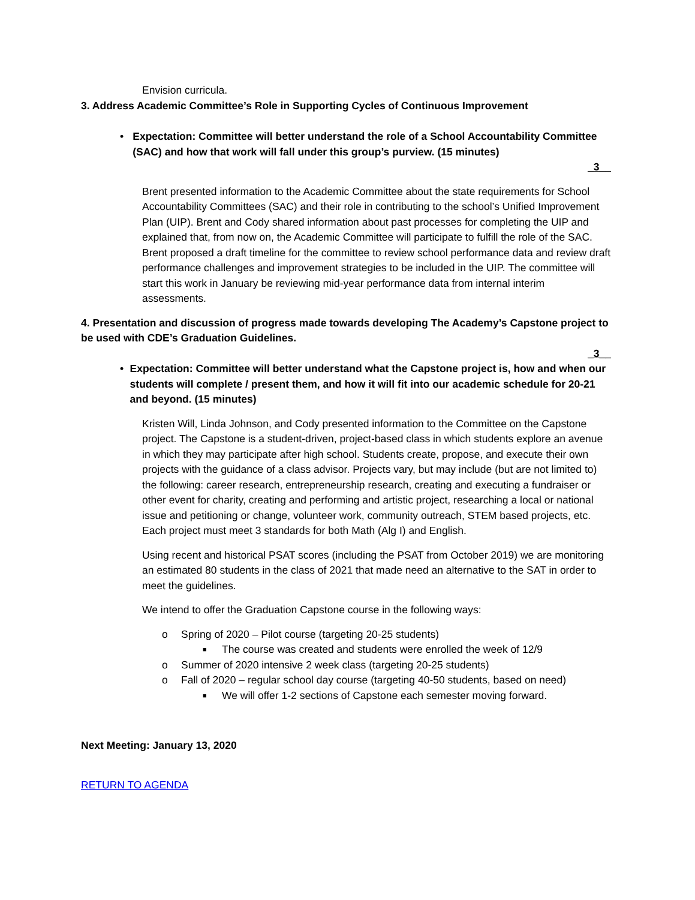Envision curricula.
3. Address Academic Committee’s Role in Supporting Cycles of Continuous Improvement
• Expectation: Committee will better understand the role of a School Accountability Committee (SAC) and how that work will fall under this group’s purview. (15 minutes)
_3__
Brent presented information to the Academic Committee about the state requirements for School Accountability Committees (SAC) and their role in contributing to the school’s Unified Improvement Plan (UIP). Brent and Cody shared information about past processes for completing the UIP and explained that, from now on, the Academic Committee will participate to fulfill the role of the SAC. Brent proposed a draft timeline for the committee to review school performance data and review draft performance challenges and improvement strategies to be included in the UIP. The committee will start this work in January be reviewing mid-year performance data from internal interim assessments.
4. Presentation and discussion of progress made towards developing The Academy’s Capstone project to be used with CDE’s Graduation Guidelines.
_3__
• Expectation: Committee will better understand what the Capstone project is, how and when our students will complete / present them, and how it will fit into our academic schedule for 20-21 and beyond. (15 minutes)
Kristen Will, Linda Johnson, and Cody presented information to the Committee on the Capstone project. The Capstone is a student-driven, project-based class in which students explore an avenue in which they may participate after high school. Students create, propose, and execute their own projects with the guidance of a class advisor. Projects vary, but may include (but are not limited to) the following: career research, entrepreneurship research, creating and executing a fundraiser or other event for charity, creating and performing and artistic project, researching a local or national issue and petitioning or change, volunteer work, community outreach, STEM based projects, etc. Each project must meet 3 standards for both Math (Alg I) and English.
Using recent and historical PSAT scores (including the PSAT from October 2019) we are monitoring an estimated 80 students in the class of 2021 that made need an alternative to the SAT in order to meet the guidelines.
We intend to offer the Graduation Capstone course in the following ways:
o Spring of 2020 – Pilot course (targeting 20-25 students)
■ The course was created and students were enrolled the week of 12/9
o Summer of 2020 intensive 2 week class (targeting 20-25 students)
o Fall of 2020 – regular school day course (targeting 40-50 students, based on need)
■ We will offer 1-2 sections of Capstone each semester moving forward.
Next Meeting: January 13, 2020
RETURN TO AGENDA